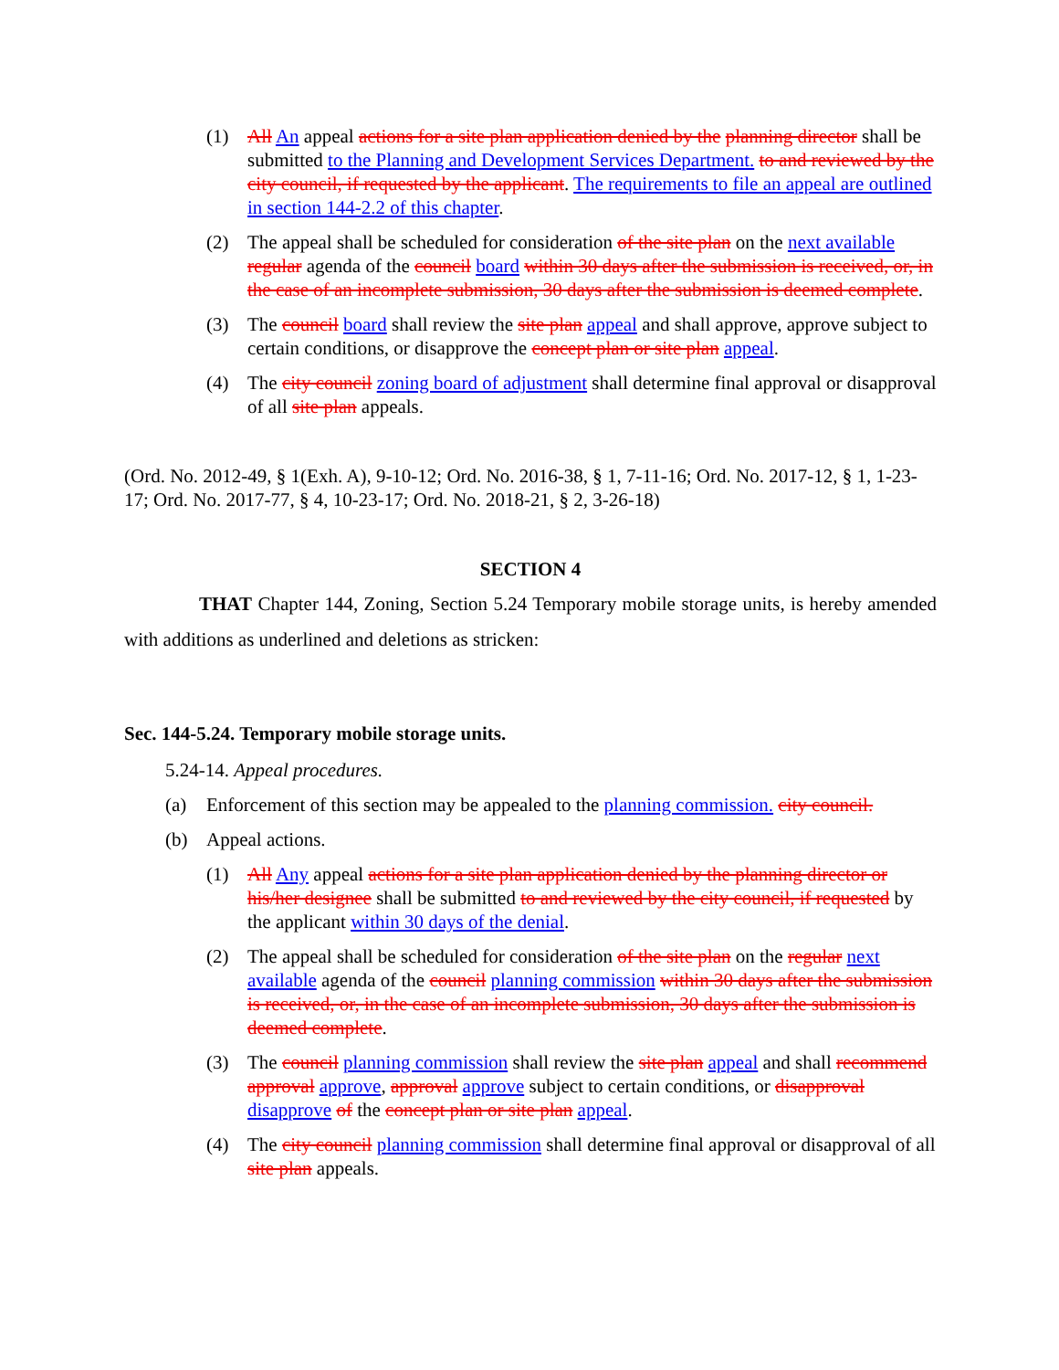(1) All An appeal actions for a site plan application denied by the planning director shall be submitted to the Planning and Development Services Department. to and reviewed by the city council, if requested by the applicant. The requirements to file an appeal are outlined in section 144-2.2 of this chapter.
(2) The appeal shall be scheduled for consideration of the site plan on the next available regular agenda of the council board within 30 days after the submission is received, or, in the case of an incomplete submission, 30 days after the submission is deemed complete.
(3) The council board shall review the site plan appeal and shall approve, approve subject to certain conditions, or disapprove the concept plan or site plan appeal.
(4) The city council zoning board of adjustment shall determine final approval or disapproval of all site plan appeals.
(Ord. No. 2012-49, § 1(Exh. A), 9-10-12; Ord. No. 2016-38, § 1, 7-11-16; Ord. No. 2017-12, § 1, 1-23-17; Ord. No. 2017-77, § 4, 10-23-17; Ord. No. 2018-21, § 2, 3-26-18)
SECTION 4
THAT Chapter 144, Zoning, Section 5.24 Temporary mobile storage units, is hereby amended with additions as underlined and deletions as stricken:
Sec. 144-5.24. Temporary mobile storage units.
5.24-14. Appeal procedures.
(a) Enforcement of this section may be appealed to the planning commission. city council.
(b) Appeal actions.
(1) All Any appeal actions for a site plan application denied by the planning director or his/her designee shall be submitted to and reviewed by the city council, if requested by the applicant within 30 days of the denial.
(2) The appeal shall be scheduled for consideration of the site plan on the regular next available agenda of the council planning commission within 30 days after the submission is received, or, in the case of an incomplete submission, 30 days after the submission is deemed complete.
(3) The council planning commission shall review the site plan appeal and shall recommend approval approve, approval approve subject to certain conditions, or disapproval disapprove of the concept plan or site plan appeal.
(4) The city council planning commission shall determine final approval or disapproval of all site plan appeals.